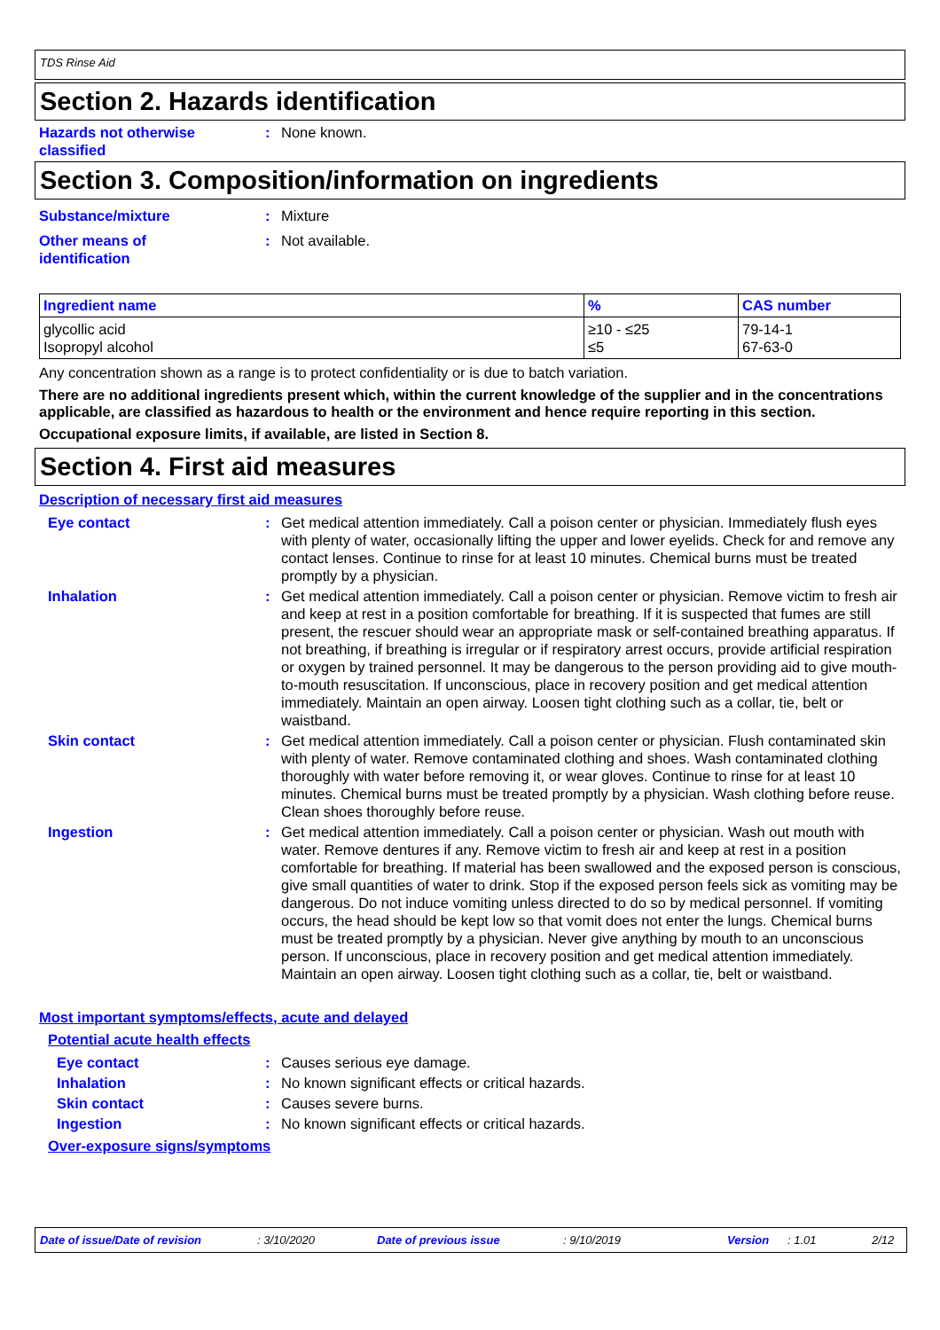TDS Rinse Aid
Section 2. Hazards identification
Hazards not otherwise classified
: None known.
Section 3. Composition/information on ingredients
Substance/mixture : Mixture
Other means of
identification
: Not available.
| Ingredient name | % | CAS number |
| --- | --- | --- |
| glycollic acid Isopropyl alcohol | ≥10 - ≤25 ≤5 | 79-14-1 67-63-0 |
Any concentration shown as a range is to protect confidentiality or is due to batch variation.
There are no additional ingredients present which, within the current knowledge of the supplier and in the concentrations applicable, are classified as hazardous to health or the environment and hence require reporting in this section.
Occupational exposure limits, if available, are listed in Section 8.
Section 4. First aid measures
Description of necessary first aid measures
Eye contact : Get medical attention immediately. Call a poison center or physician. Immediately flush eyes with plenty of water, occasionally lifting the upper and lower eyelids. Check for and remove any contact lenses. Continue to rinse for at least 10 minutes. Chemical burns must be treated promptly by a physician.
Inhalation : Get medical attention immediately. Call a poison center or physician. Remove victim to fresh air and keep at rest in a position comfortable for breathing. If it is suspected that fumes are still present, the rescuer should wear an appropriate mask or self-contained breathing apparatus. If not breathing, if breathing is irregular or if respiratory arrest occurs, provide artificial respiration or oxygen by trained personnel. It may be dangerous to the person providing aid to give mouth-to-mouth resuscitation. If unconscious, place in recovery position and get medical attention immediately. Maintain an open airway. Loosen tight clothing such as a collar, tie, belt or waistband.
Skin contact : Get medical attention immediately. Call a poison center or physician. Flush contaminated skin with plenty of water. Remove contaminated clothing and shoes. Wash contaminated clothing thoroughly with water before removing it, or wear gloves. Continue to rinse for at least 10 minutes. Chemical burns must be treated promptly by a physician. Wash clothing before reuse. Clean shoes thoroughly before reuse.
Ingestion : Get medical attention immediately. Call a poison center or physician. Wash out mouth with water. Remove dentures if any. Remove victim to fresh air and keep at rest in a position comfortable for breathing. If material has been swallowed and the exposed person is conscious, give small quantities of water to drink. Stop if the exposed person feels sick as vomiting may be dangerous. Do not induce vomiting unless directed to do so by medical personnel. If vomiting occurs, the head should be kept low so that vomit does not enter the lungs. Chemical burns must be treated promptly by a physician. Never give anything by mouth to an unconscious person. If unconscious, place in recovery position and get medical attention immediately. Maintain an open airway. Loosen tight clothing such as a collar, tie, belt or waistband.
Most important symptoms/effects, acute and delayed
Potential acute health effects
Eye contact : Causes serious eye damage.
Inhalation : No known significant effects or critical hazards.
Skin contact : Causes severe burns.
Ingestion : No known significant effects or critical hazards.
Over-exposure signs/symptoms
Date of issue/Date of revision: 3/10/2020 Date of previous issue: 9/10/2019 Version: 1.01 2/12